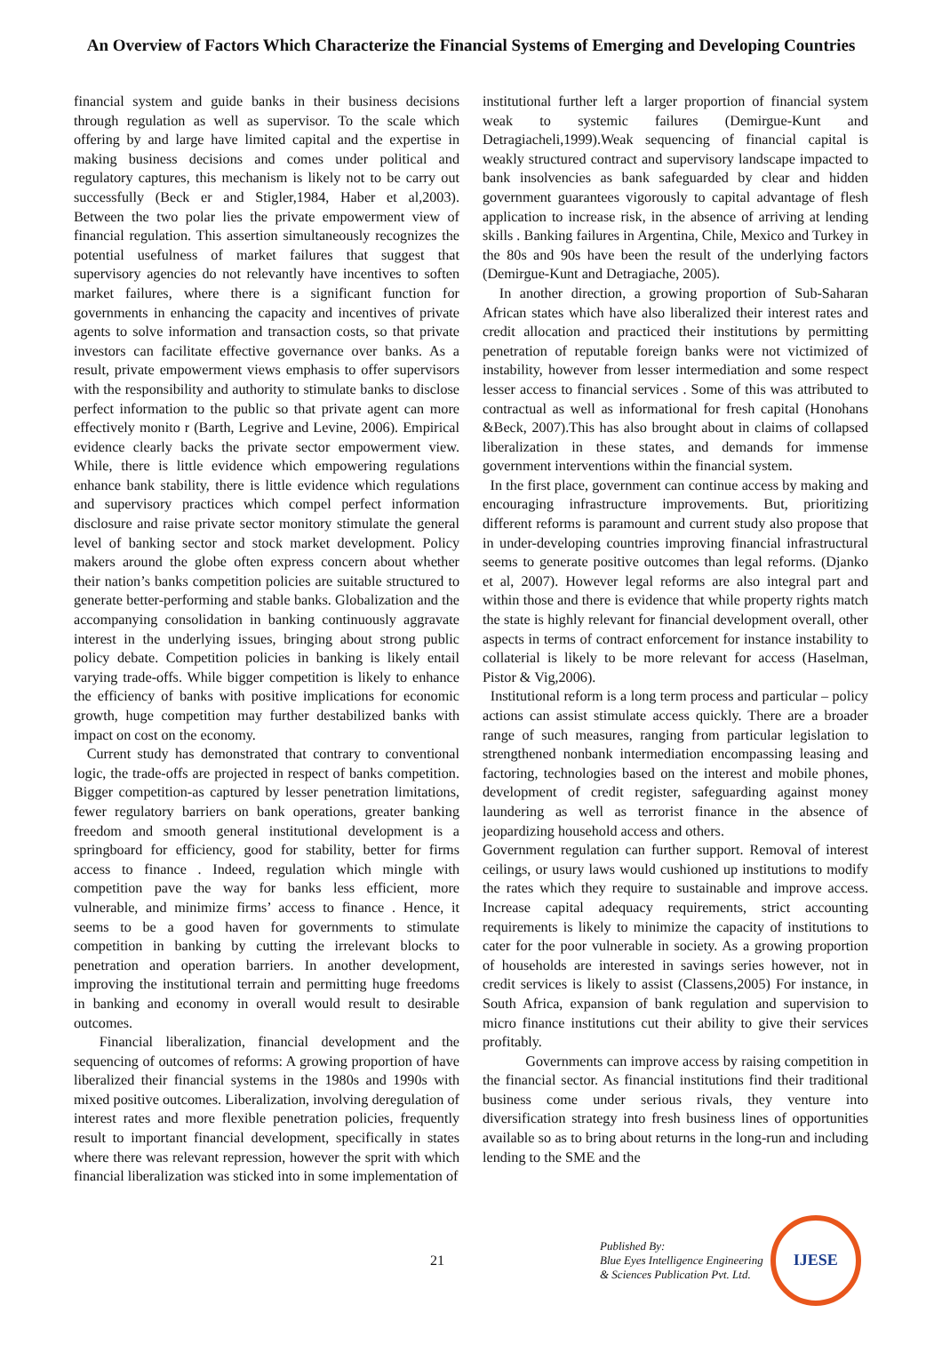An Overview of Factors Which Characterize the Financial Systems of Emerging and Developing Countries
financial system and guide banks in their business decisions through regulation as well as supervisor. To the scale which offering by and large have limited capital and the expertise in making business decisions and comes under political and regulatory captures, this mechanism is likely not to be carry out successfully (Beck er and Stigler,1984, Haber et al,2003). Between the two polar lies the private empowerment view of financial regulation. This assertion simultaneously recognizes the potential usefulness of market failures that suggest that supervisory agencies do not relevantly have incentives to soften market failures, where there is a significant function for governments in enhancing the capacity and incentives of private agents to solve information and transaction costs, so that private investors can facilitate effective governance over banks. As a result, private empowerment views emphasis to offer supervisors with the responsibility and authority to stimulate banks to disclose perfect information to the public so that private agent can more effectively monito r (Barth, Legrive and Levine, 2006). Empirical evidence clearly backs the private sector empowerment view. While, there is little evidence which empowering regulations enhance bank stability, there is little evidence which regulations and supervisory practices which compel perfect information disclosure and raise private sector monitory stimulate the general level of banking sector and stock market development. Policy makers around the globe often express concern about whether their nation’s banks competition policies are suitable structured to generate better-performing and stable banks. Globalization and the accompanying consolidation in banking continuously aggravate interest in the underlying issues, bringing about strong public policy debate. Competition policies in banking is likely entail varying trade-offs. While bigger competition is likely to enhance the efficiency of banks with positive implications for economic growth, huge competition may further destabilized banks with impact on cost on the economy.
Current study has demonstrated that contrary to conventional logic, the trade-offs are projected in respect of banks competition. Bigger competition-as captured by lesser penetration limitations, fewer regulatory barriers on bank operations, greater banking freedom and smooth general institutional development is a springboard for efficiency, good for stability, better for firms access to finance . Indeed, regulation which mingle with competition pave the way for banks less efficient, more vulnerable, and minimize firms’ access to finance . Hence, it seems to be a good haven for governments to stimulate competition in banking by cutting the irrelevant blocks to penetration and operation barriers. In another development, improving the institutional terrain and permitting huge freedoms in banking and economy in overall would result to desirable outcomes.
Financial liberalization, financial development and the sequencing of outcomes of reforms: A growing proportion of have liberalized their financial systems in the 1980s and 1990s with mixed positive outcomes. Liberalization, involving deregulation of interest rates and more flexible penetration policies, frequently result to important financial development, specifically in states where there was relevant repression, however the sprit with which financial liberalization was sticked into in some implementation of
institutional further left a larger proportion of financial system weak to systemic failures (Demirgue-Kunt and Detragiacheli,1999).Weak sequencing of financial capital is weakly structured contract and supervisory landscape impacted to bank insolvencies as bank safeguarded by clear and hidden government guarantees vigorously to capital advantage of flesh application to increase risk, in the absence of arriving at lending skills . Banking failures in Argentina, Chile, Mexico and Turkey in the 80s and 90s have been the result of the underlying factors (Demirgue-Kunt and Detragiache, 2005).
In another direction, a growing proportion of Sub-Saharan African states which have also liberalized their interest rates and credit allocation and practiced their institutions by permitting penetration of reputable foreign banks were not victimized of instability, however from lesser intermediation and some respect lesser access to financial services . Some of this was attributed to contractual as well as informational for fresh capital (Honohans &Beck, 2007).This has also brought about in claims of collapsed liberalization in these states, and demands for immense government interventions within the financial system.
In the first place, government can continue access by making and encouraging infrastructure improvements. But, prioritizing different reforms is paramount and current study also propose that in under-developing countries improving financial infrastructural seems to generate positive outcomes than legal reforms. (Djanko et al, 2007). However legal reforms are also integral part and within those and there is evidence that while property rights match the state is highly relevant for financial development overall, other aspects in terms of contract enforcement for instance instability to collaterial is likely to be more relevant for access (Haselman, Pistor & Vig,2006).
Institutional reform is a long term process and particular – policy actions can assist stimulate access quickly. There are a broader range of such measures, ranging from particular legislation to strengthened nonbank intermediation encompassing leasing and factoring, technologies based on the interest and mobile phones, development of credit register, safeguarding against money laundering as well as terrorist finance in the absence of jeopardizing household access and others.
Government regulation can further support. Removal of interest ceilings, or usury laws would cushioned up institutions to modify the rates which they require to sustainable and improve access. Increase capital adequacy requirements, strict accounting requirements is likely to minimize the capacity of institutions to cater for the poor vulnerable in society. As a growing proportion of households are interested in savings series however, not in credit services is likely to assist (Classens,2005) For instance, in South Africa, expansion of bank regulation and supervision to micro finance institutions cut their ability to give their services profitably.
Governments can improve access by raising competition in the financial sector. As financial institutions find their traditional business come under serious rivals, they venture into diversification strategy into fresh business lines of opportunities available so as to bring about returns in the long-run and including lending to the SME and the
21
Published By:
Blue Eyes Intelligence Engineering
& Sciences Publication Pvt. Ltd.
IJESE